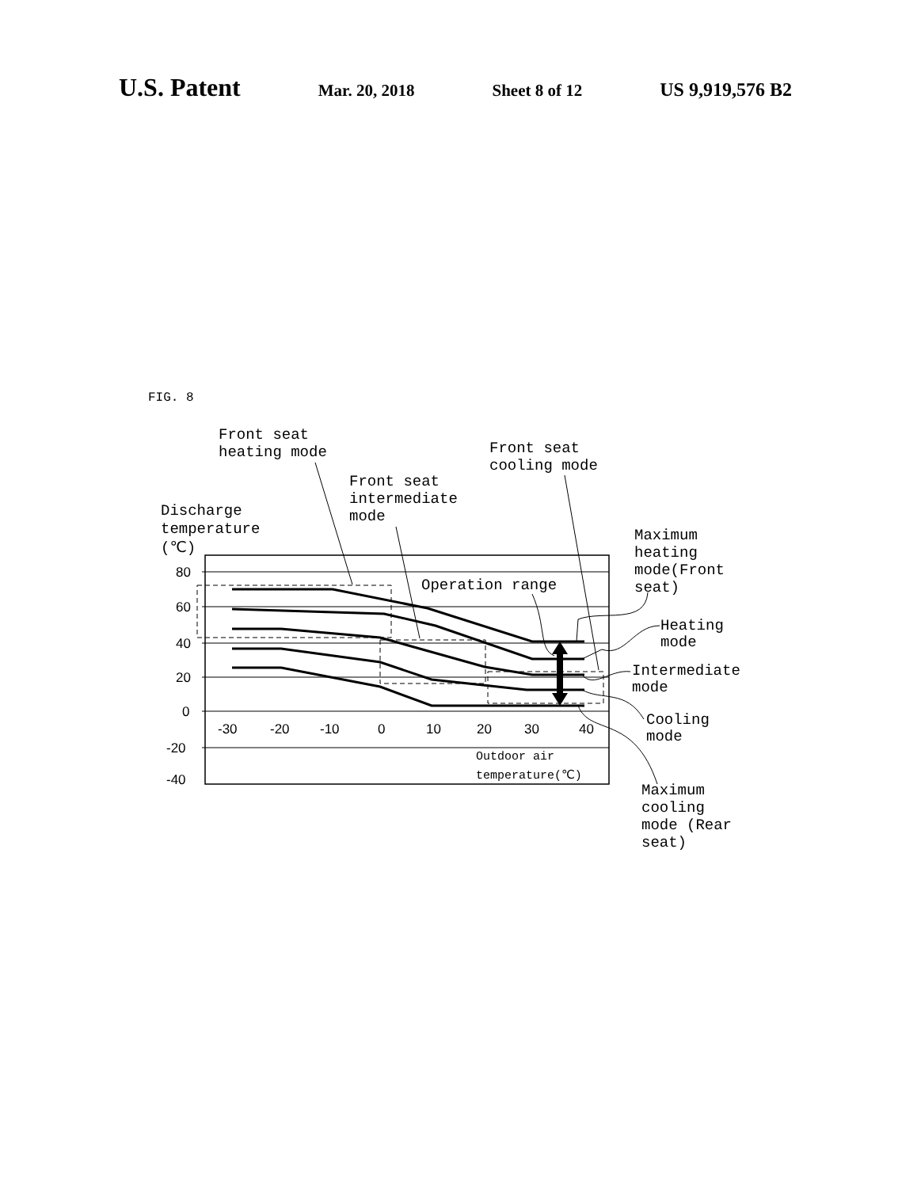U.S. Patent Mar. 20, 2018 Sheet 8 of 12 US 9,919,576 B2
FIG. 8
Front seat
heating mode
Front seat
cooling mode
Front seat
intermediate
mode
Discharge
temperature
(℃)
Maximum
heating
mode(Front
seat)
Heating
mode
Intermediate
mode
Cooling
mode
Maximum
cooling
mode (Rear
seat)
80
60
40
20
0
-20
-40
-30
-20
-10
0
10
20
30
40
Operation range
Outdoor air
temperature(℃)